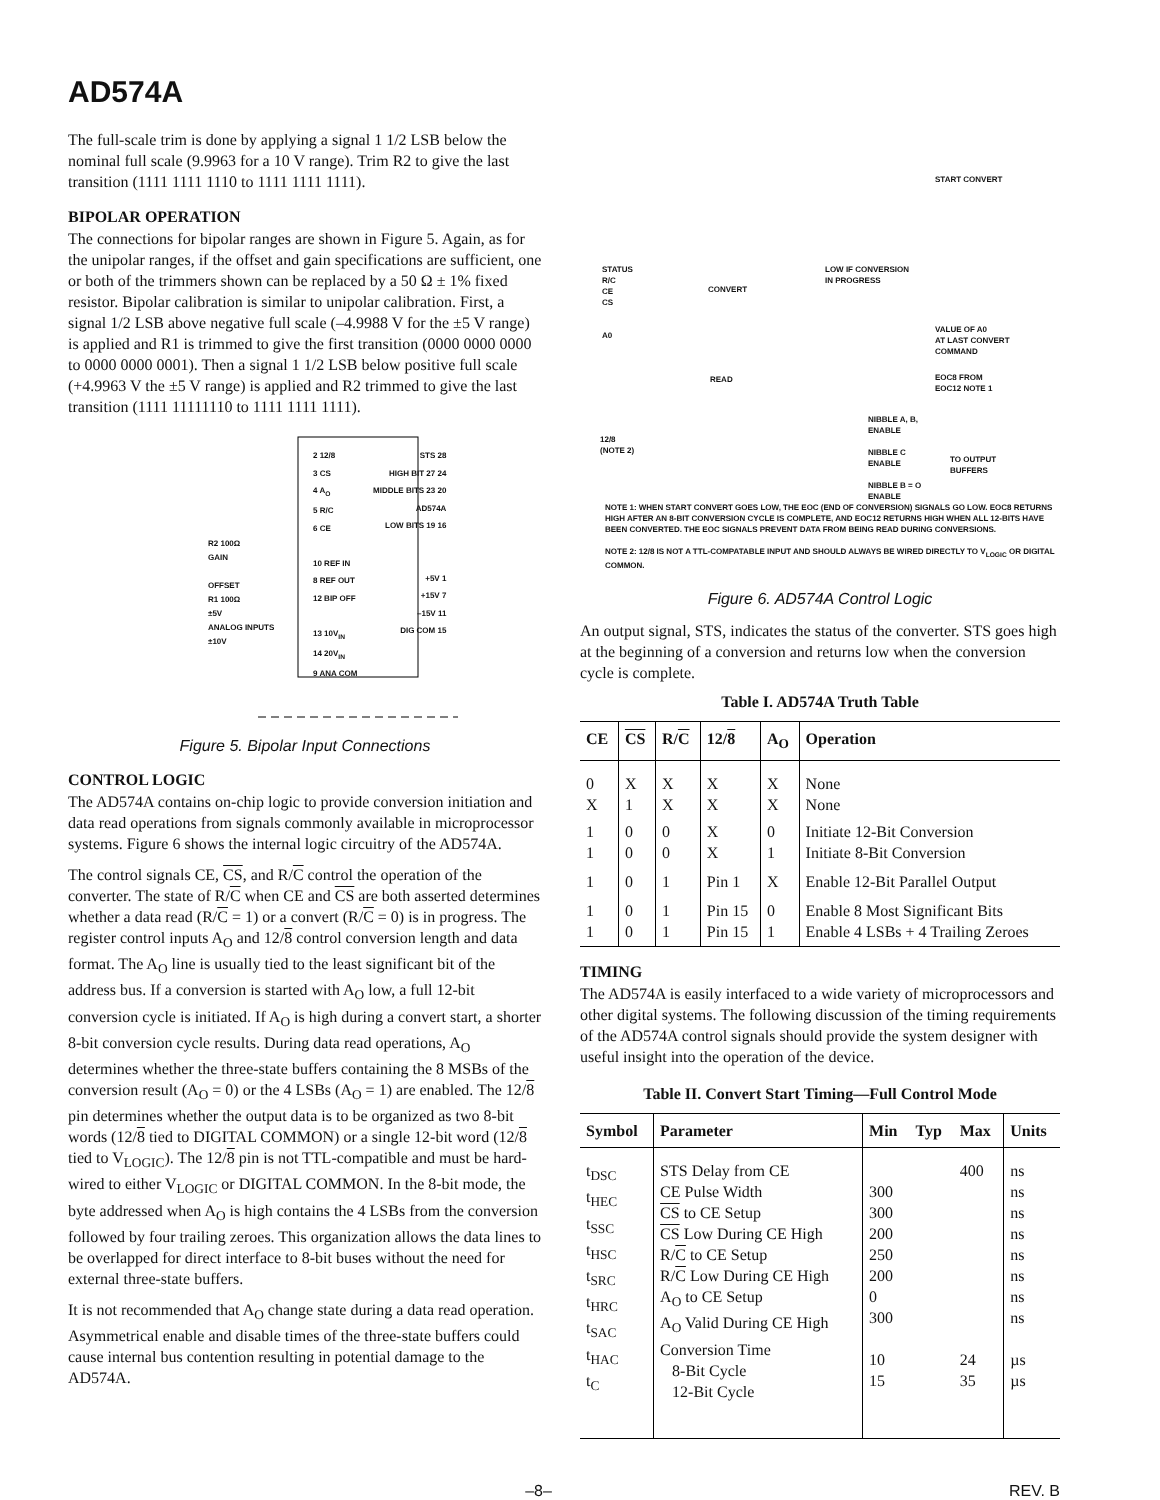AD574A
The full-scale trim is done by applying a signal 1 1/2 LSB below the nominal full scale (9.9963 for a 10 V range). Trim R2 to give the last transition (1111 1111 1110 to 1111 1111 1111).
BIPOLAR OPERATION
The connections for bipolar ranges are shown in Figure 5. Again, as for the unipolar ranges, if the offset and gain specifications are sufficient, one or both of the trimmers shown can be replaced by a 50 Ω ± 1% fixed resistor. Bipolar calibration is similar to unipolar calibration. First, a signal 1/2 LSB above negative full scale (–4.9988 V for the ±5 V range) is applied and R1 is trimmed to give the first transition (0000 0000 0000 to 0000 0000 0001). Then a signal 1 1/2 LSB below positive full scale (+4.9963 V the ±5 V range) is applied and R2 trimmed to give the last transition (1111 11111110 to 1111 1111 1111).
2 12/8
3 CS
4 A<sub>O</sub>
5 R/C
6 CE
10 REF IN
8 REF OUT
12 BIP OFF
13 10V<sub>IN</sub>
14 20V<sub>IN</sub>
9 ANA COM
STS 28
HIGH BIT 27 24
MIDDLE BITS 23 20
AD574A
LOW BITS 19 16
+5V 1
+15V 7
–15V 11
DIG COM 15
R2 100Ω
GAIN
OFFSET
R1 100Ω
±5V
ANALOG INPUTS
±10V
Figure 5. Bipolar Input Connections
CONTROL LOGIC
The AD574A contains on-chip logic to provide conversion initiation and data read operations from signals commonly available in microprocessor systems. Figure 6 shows the internal logic circuitry of the AD574A.
The control signals CE, CS, and R/C control the operation of the converter. The state of R/C when CE and CS are both asserted determines whether a data read (R/C = 1) or a convert (R/C = 0) is in progress. The register control inputs A<sub>O</sub> and 12/8 control conversion length and data format. The A<sub>O</sub> line is usually tied to the least significant bit of the address bus. If a conversion is started with A<sub>O</sub> low, a full 12-bit conversion cycle is initiated. If A<sub>O</sub> is high during a convert start, a shorter 8-bit conversion cycle results. During data read operations, A<sub>O</sub> determines whether the three-state buffers containing the 8 MSBs of the conversion result (A<sub>O</sub> = 0) or the 4 LSBs (A<sub>O</sub> = 1) are enabled. The 12/8 pin determines whether the output data is to be organized as two 8-bit words (12/8 tied to DIGITAL COMMON) or a single 12-bit word (12/8 tied to V<sub>LOGIC</sub>). The 12/8 pin is not TTL-compatible and must be hard-wired to either V<sub>LOGIC</sub> or DIGITAL COMMON. In the 8-bit mode, the byte addressed when A<sub>O</sub> is high contains the 4 LSBs from the conversion followed by four trailing zeroes. This organization allows the data lines to be overlapped for direct interface to 8-bit buses without the need for external three-state buffers.
It is not recommended that A<sub>O</sub> change state during a data read operation. Asymmetrical enable and disable times of the three-state buffers could cause internal bus contention resulting in potential damage to the AD574A.
START CONVERT
STATUS
R/C
CE
CS
A0
LOW IF CONVERSION
IN PROGRESS
CONVERT
VALUE OF A0
AT LAST CONVERT
COMMAND
READ
EOC8 FROM
EOC12 NOTE 1
12/8
(NOTE 2)
NIBBLE A, B,
ENABLE
NIBBLE C
ENABLE
NIBBLE B = O
ENABLE
TO OUTPUT
BUFFERS
NOTE 1: WHEN START CONVERT GOES LOW, THE EOC (END OF CONVERSION) SIGNALS GO LOW. EOC8 RETURNS HIGH AFTER AN 8-BIT CONVERSION CYCLE IS COMPLETE, AND EOC12 RETURNS HIGH WHEN ALL 12-BITS HAVE BEEN CONVERTED. THE EOC SIGNALS PREVENT DATA FROM BEING READ DURING CONVERSIONS.
NOTE 2: 12/8 IS NOT A TTL-COMPATABLE INPUT AND SHOULD ALWAYS BE WIRED DIRECTLY TO V<sub>LOGIC</sub> OR DIGITAL COMMON.
Figure 6. AD574A Control Logic
An output signal, STS, indicates the status of the converter. STS goes high at the beginning of a conversion and returns low when the conversion cycle is complete.
Table I. AD574A Truth Table
| CE | CS | R/ C | 12/ 8 | A<sub>O</sub> | Operation |
| --- | --- | --- | --- | --- | --- |
| 0 X | X 1 | X X | X X | X X | None None |
| 1 1 | 0 0 | 0 0 | X X | 0 1 | Initiate 12-Bit Conversion Initiate 8-Bit Conversion |
| 1 | 0 | 1 | Pin 1 | X | Enable 12-Bit Parallel Output |
| 1 1 | 0 0 | 1 1 | Pin 15 Pin 15 | 0 1 | Enable 8 Most Significant Bits Enable 4 LSBs + 4 Trailing Zeroes |
TIMING
The AD574A is easily interfaced to a wide variety of microprocessors and other digital systems. The following discussion of the timing requirements of the AD574A control signals should provide the system designer with useful insight into the operation of the device.
Table II. Convert Start Timing—Full Control Mode
| Symbol | Parameter | Min | Typ | Max | Units |
| --- | --- | --- | --- | --- | --- |
| t<sub>DSC</sub> t<sub>HEC</sub> t<sub>SSC</sub> t<sub>HSC</sub> t<sub>SRC</sub> t<sub>HRC</sub> t<sub>SAC</sub> t<sub>HAC</sub> t<sub>C</sub> | STS Delay from CE CE Pulse Width CS to CE Setup CS Low During CE High R/ C to CE Setup R/ C Low During CE High A<sub>O</sub> to CE Setup A<sub>O</sub> Valid During CE High Conversion Time 8-Bit Cycle 12-Bit Cycle | 300 300 200 250 200 0 300 10 15 | | 400 24 35 | ns ns ns ns ns ns ns ns µs µs |
–8– REV. B